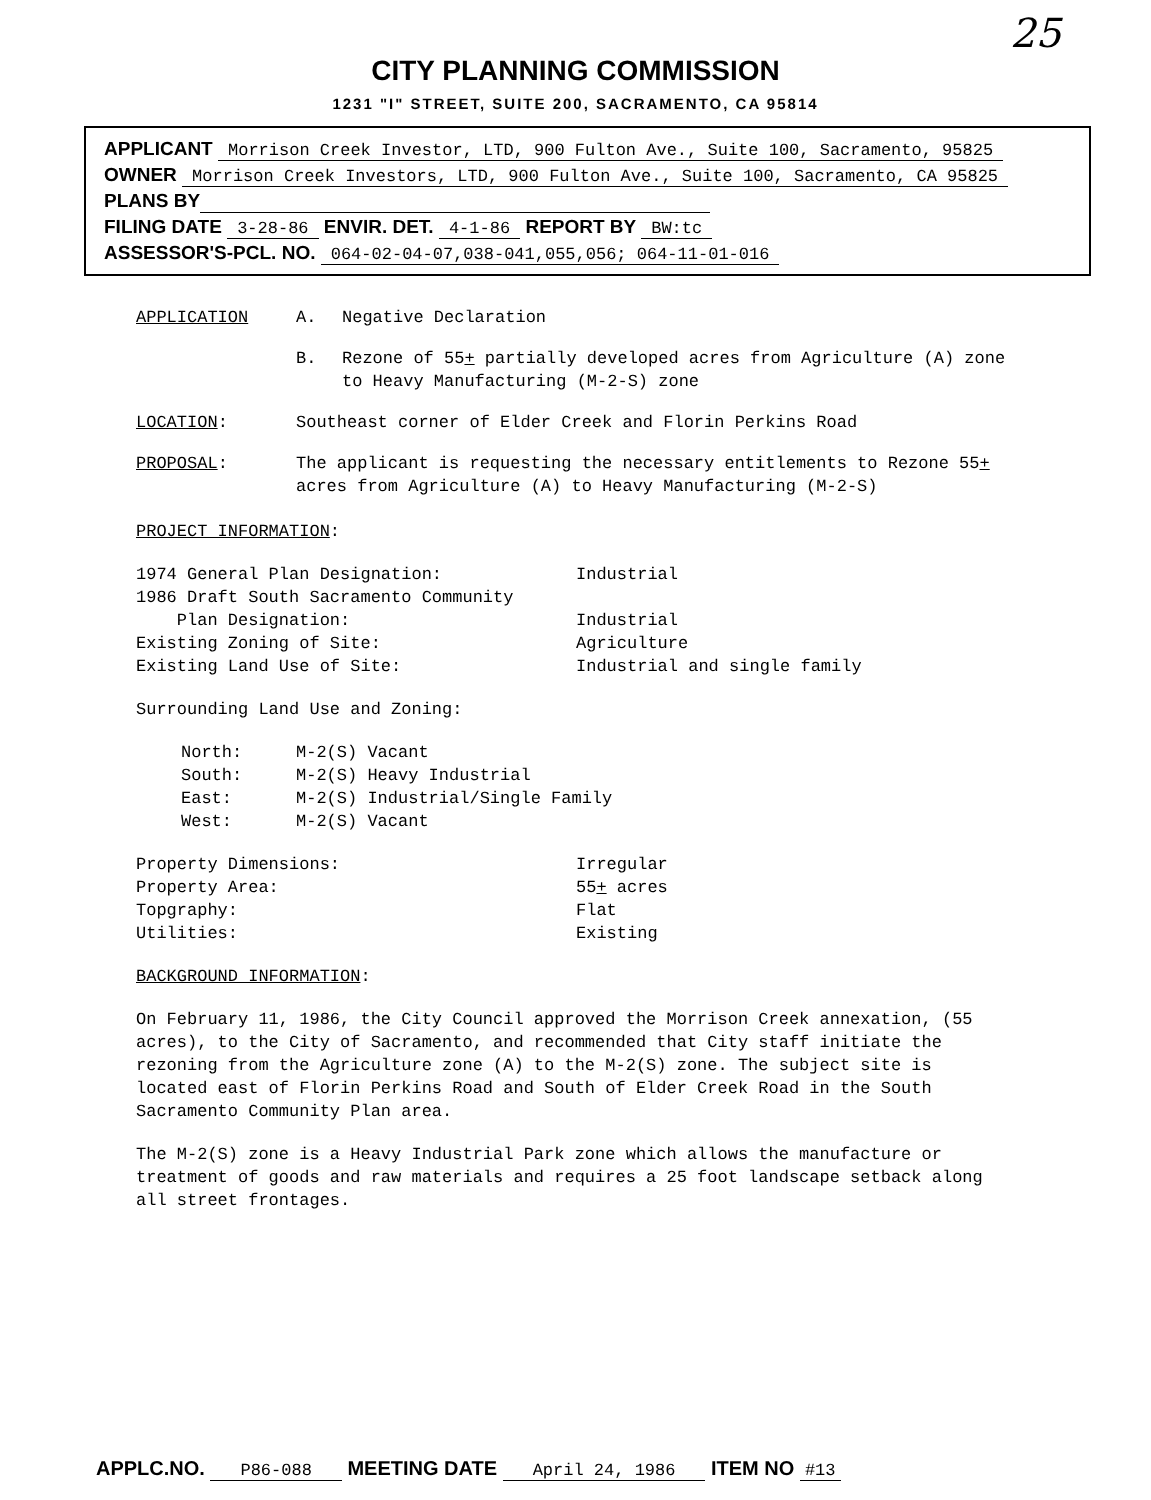25
CITY PLANNING COMMISSION
1231 "I" STREET, SUITE 200, SACRAMENTO, CA 95814
APPLICANT Morrison Creek Investor, LTD, 900 Fulton Ave., Suite 100, Sacramento, 95825
OWNER Morrison Creek Investors, LTD, 900 Fulton Ave., Suite 100, Sacramento, CA 95825
PLANS BY
FILING DATE 3-28-86 ENVIR. DET. 4-1-86 REPORT BY BW:tc
ASSESSOR'S-PCL. NO. 064-02-04-07,038-041,055,056; 064-11-01-016
| APPLICATION | A. | Negative Declaration |
| | B. | Rezone of 55 + partially developed acres from Agriculture (A) zone to Heavy Manufacturing (M-2-S) zone |
| LOCATION : | Southeast corner of Elder Creek and Florin Perkins Road | |
| PROPOSAL : | The applicant is requesting the necessary entitlements to Rezone 55 + acres from Agriculture (A) to Heavy Manufacturing (M-2-S) | |
PROJECT INFORMATION:
| 1974 General Plan Designation: | Industrial |
| 1986 Draft South Sacramento Community Plan Designation: | Industrial |
| Existing Zoning of Site: | Agriculture |
| Existing Land Use of Site: | Industrial and single family |
Surrounding Land Use and Zoning:
| North: | M-2(S) Vacant |
| South: | M-2(S) Heavy Industrial |
| East: | M-2(S) Industrial/Single Family |
| West: | M-2(S) Vacant |
| Property Dimensions: | Irregular |
| Property Area: | 55 + acres |
| Topgraphy: | Flat |
| Utilities: | Existing |
BACKGROUND INFORMATION:
On February 11, 1986, the City Council approved the Morrison Creek annexation, (55 acres), to the City of Sacramento, and recommended that City staff initiate the rezoning from the Agriculture zone (A) to the M-2(S) zone. The subject site is located east of Florin Perkins Road and South of Elder Creek Road in the South Sacramento Community Plan area.
The M-2(S) zone is a Heavy Industrial Park zone which allows the manufacture or treatment of goods and raw materials and requires a 25 foot landscape setback along all street frontages.
APPLC.NO. P86-088 MEETING DATE April 24, 1986 ITEM NO #13